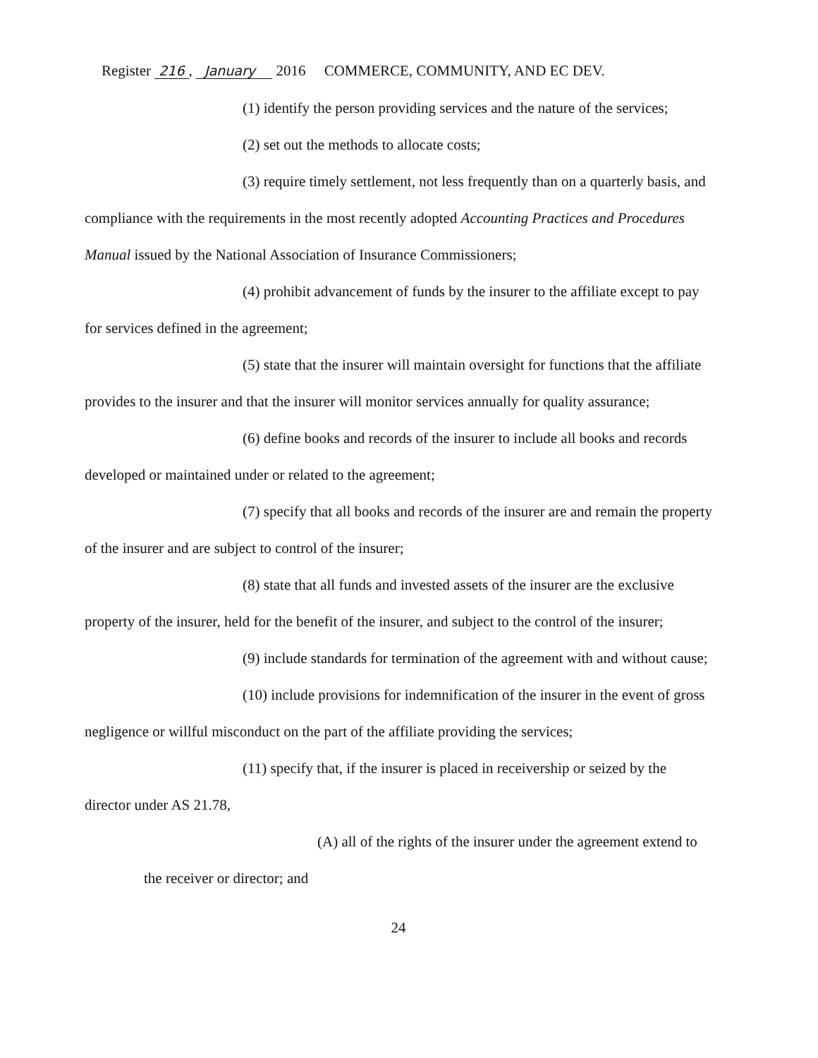Register 216, January 2016 COMMERCE, COMMUNITY, AND EC DEV.
(1) identify the person providing services and the nature of the services;
(2) set out the methods to allocate costs;
(3) require timely settlement, not less frequently than on a quarterly basis, and compliance with the requirements in the most recently adopted Accounting Practices and Procedures Manual issued by the National Association of Insurance Commissioners;
(4) prohibit advancement of funds by the insurer to the affiliate except to pay for services defined in the agreement;
(5) state that the insurer will maintain oversight for functions that the affiliate provides to the insurer and that the insurer will monitor services annually for quality assurance;
(6) define books and records of the insurer to include all books and records developed or maintained under or related to the agreement;
(7) specify that all books and records of the insurer are and remain the property of the insurer and are subject to control of the insurer;
(8) state that all funds and invested assets of the insurer are the exclusive property of the insurer, held for the benefit of the insurer, and subject to the control of the insurer;
(9) include standards for termination of the agreement with and without cause;
(10) include provisions for indemnification of the insurer in the event of gross negligence or willful misconduct on the part of the affiliate providing the services;
(11) specify that, if the insurer is placed in receivership or seized by the director under AS 21.78,
(A) all of the rights of the insurer under the agreement extend to the receiver or director; and
24